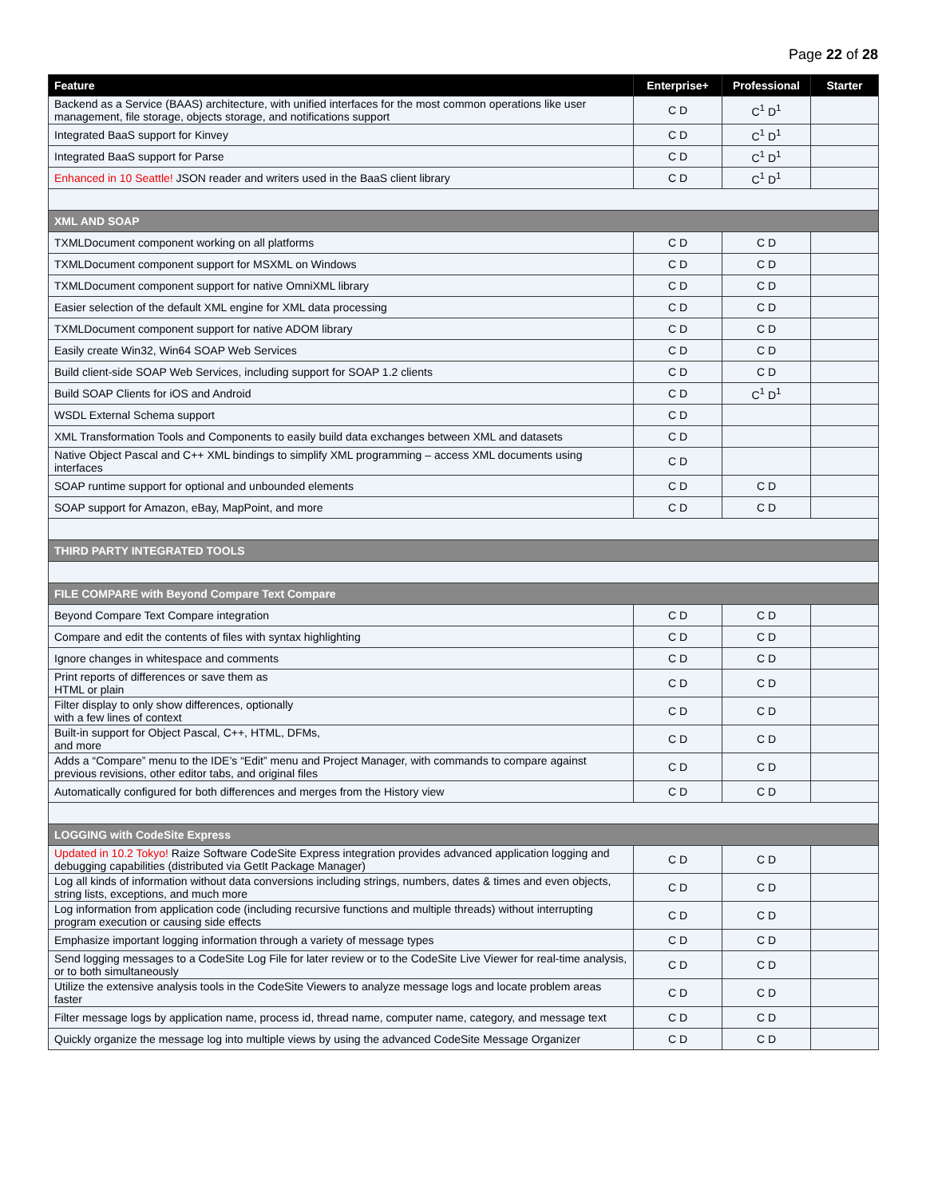Page 22 of 28
| Feature | Enterprise+ | Professional | Starter |
| --- | --- | --- | --- |
| Backend as a Service (BAAS) architecture, with unified interfaces for the most common operations like user management, file storage, objects storage, and notifications support | C D | C<sup>1</sup> D<sup>1</sup> | |
| Integrated BaaS support for Kinvey | C D | C<sup>1</sup> D<sup>1</sup> | |
| Integrated BaaS support for Parse | C D | C<sup>1</sup> D<sup>1</sup> | |
| Enhanced in 10 Seattle! JSON reader and writers used in the BaaS client library | C D | C<sup>1</sup> D<sup>1</sup> | |
| XML AND SOAP | | | |
| TXMLDocument component working on all platforms | C D | C D | |
| TXMLDocument component support for MSXML on Windows | C D | C D | |
| TXMLDocument component support for native OmniXML library | C D | C D | |
| Easier selection of the default XML engine for XML data processing | C D | C D | |
| TXMLDocument component support for native ADOM library | C D | C D | |
| Easily create Win32, Win64 SOAP Web Services | C D | C D | |
| Build client-side SOAP Web Services, including support for SOAP 1.2 clients | C D | C D | |
| Build SOAP Clients for iOS and Android | C D | C<sup>1</sup> D<sup>1</sup> | |
| WSDL External Schema support | C D | | |
| XML Transformation Tools and Components to easily build data exchanges between XML and datasets | C D | | |
| Native Object Pascal and C++ XML bindings to simplify XML programming – access XML documents using interfaces | C D | | |
| SOAP runtime support for optional and unbounded elements | C D | C D | |
| SOAP support for Amazon, eBay, MapPoint, and more | C D | C D | |
| THIRD PARTY INTEGRATED TOOLS | | | |
| FILE COMPARE with Beyond Compare Text Compare | | | |
| Beyond Compare Text Compare integration | C D | C D | |
| Compare and edit the contents of files with syntax highlighting | C D | C D | |
| Ignore changes in whitespace and comments | C D | C D | |
| Print reports of differences or save them as HTML or plain | C D | C D | |
| Filter display to only show differences, optionally with a few lines of context | C D | C D | |
| Built-in support for Object Pascal, C++, HTML, DFMs, and more | C D | C D | |
| Adds a “Compare” menu to the IDE’s “Edit” menu and Project Manager, with commands to compare against previous revisions, other editor tabs, and original files | C D | C D | |
| Automatically configured for both differences and merges from the History view | C D | C D | |
| LOGGING with CodeSite Express | | | |
| Updated in 10.2 Tokyo! Raize Software CodeSite Express integration provides advanced application logging and debugging capabilities (distributed via GetIt Package Manager) | C D | C D | |
| Log all kinds of information without data conversions including strings, numbers, dates & times and even objects, string lists, exceptions, and much more | C D | C D | |
| Log information from application code (including recursive functions and multiple threads) without interrupting program execution or causing side effects | C D | C D | |
| Emphasize important logging information through a variety of message types | C D | C D | |
| Send logging messages to a CodeSite Log File for later review or to the CodeSite Live Viewer for real-time analysis, or to both simultaneously | C D | C D | |
| Utilize the extensive analysis tools in the CodeSite Viewers to analyze message logs and locate problem areas faster | C D | C D | |
| Filter message logs by application name, process id, thread name, computer name, category, and message text | C D | C D | |
| Quickly organize the message log into multiple views by using the advanced CodeSite Message Organizer | C D | C D | |